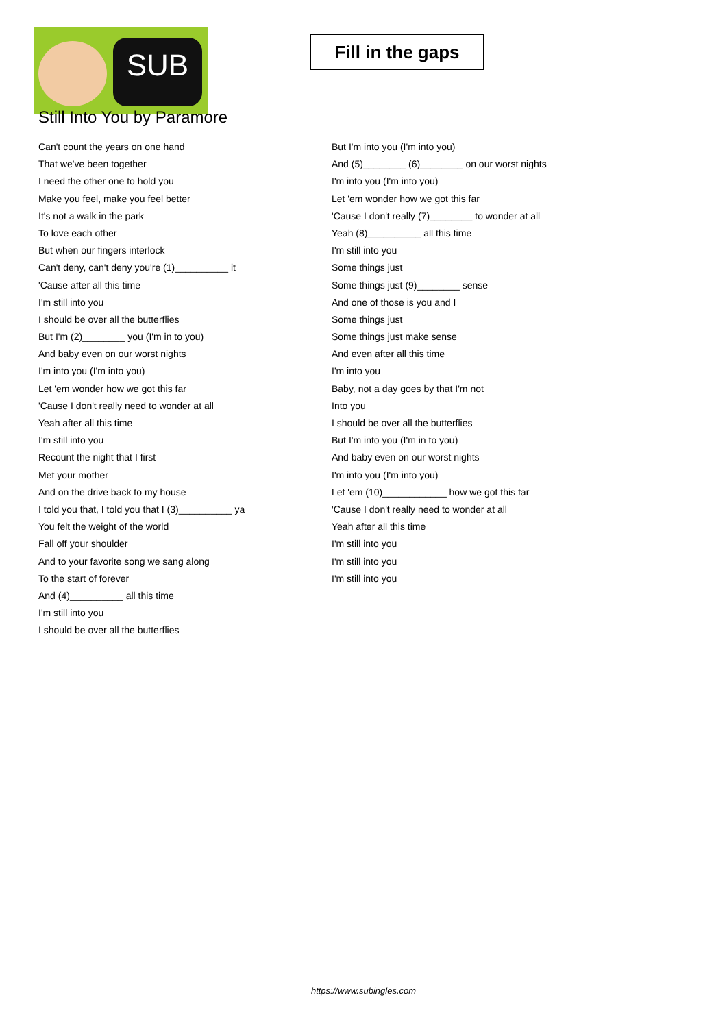SUB
Fill in the gaps
Still Into You by Paramore
Can't count the years on one hand
That we've been together
I need the other one to hold you
Make you feel, make you feel better
It's not a walk in the park
To love each other
But when our fingers interlock
Can't deny, can't deny you're (1)__________ it
'Cause after all this time
I'm still into you
I should be over all the butterflies
But I'm (2)________ you (I'm in to you)
And baby even on our worst nights
I'm into you (I'm into you)
Let 'em wonder how we got this far
'Cause I don't really need to wonder at all
Yeah after all this time
I'm still into you
Recount the night that I first
Met your mother
And on the drive back to my house
I told you that, I told you that I (3)__________ ya
You felt the weight of the world
Fall off your shoulder
And to your favorite song we sang along
To the start of forever
And (4)__________ all this time
I'm still into you
I should be over all the butterflies
But I'm into you (I'm into you)
And (5)________ (6)________ on our worst nights
I'm into you (I'm into you)
Let 'em wonder how we got this far
'Cause I don't really (7)________ to wonder at all
Yeah (8)__________ all this time
I'm still into you
Some things just
Some things just (9)________ sense
And one of those is you and I
Some things just
Some things just make sense
And even after all this time
I'm into you
Baby, not a day goes by that I'm not
Into you
I should be over all the butterflies
But I'm into you (I'm in to you)
And baby even on our worst nights
I'm into you (I'm into you)
Let 'em (10)____________ how we got this far
'Cause I don't really need to wonder at all
Yeah after all this time
I'm still into you
I'm still into you
I'm still into you
https://www.subingles.com